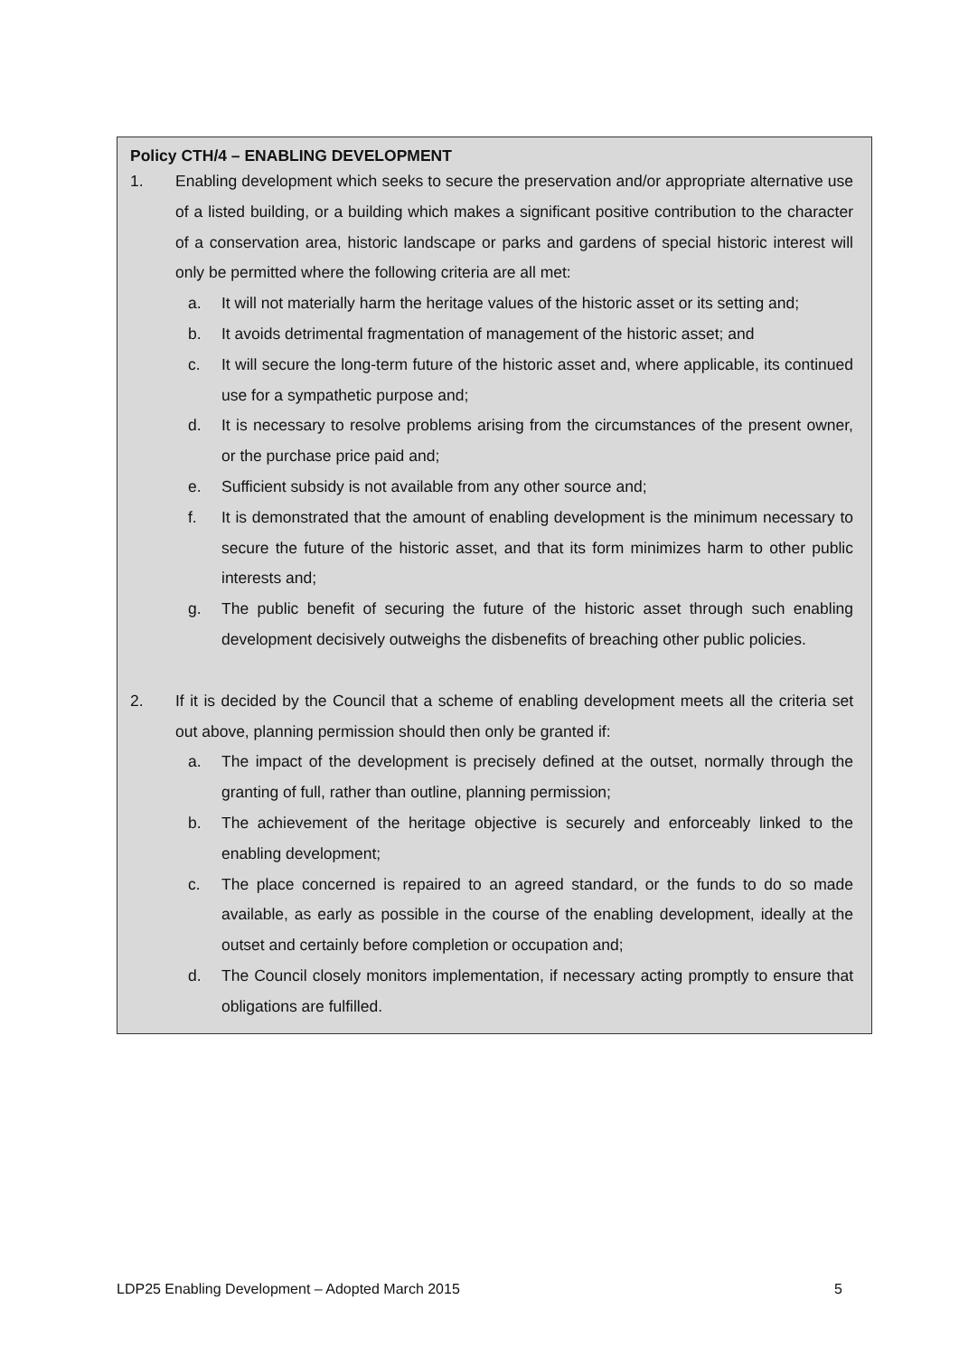Policy CTH/4 – ENABLING DEVELOPMENT
1. Enabling development which seeks to secure the preservation and/or appropriate alternative use of a listed building, or a building which makes a significant positive contribution to the character of a conservation area, historic landscape or parks and gardens of special historic interest will only be permitted where the following criteria are all met:
a. It will not materially harm the heritage values of the historic asset or its setting and;
b. It avoids detrimental fragmentation of management of the historic asset; and
c. It will secure the long-term future of the historic asset and, where applicable, its continued use for a sympathetic purpose and;
d. It is necessary to resolve problems arising from the circumstances of the present owner, or the purchase price paid and;
e. Sufficient subsidy is not available from any other source and;
f. It is demonstrated that the amount of enabling development is the minimum necessary to secure the future of the historic asset, and that its form minimizes harm to other public interests and;
g. The public benefit of securing the future of the historic asset through such enabling development decisively outweighs the disbenefits of breaching other public policies.
2. If it is decided by the Council that a scheme of enabling development meets all the criteria set out above, planning permission should then only be granted if:
a. The impact of the development is precisely defined at the outset, normally through the granting of full, rather than outline, planning permission;
b. The achievement of the heritage objective is securely and enforceably linked to the enabling development;
c. The place concerned is repaired to an agreed standard, or the funds to do so made available, as early as possible in the course of the enabling development, ideally at the outset and certainly before completion or occupation and;
d. The Council closely monitors implementation, if necessary acting promptly to ensure that obligations are fulfilled.
LDP25 Enabling Development – Adopted March 2015 5